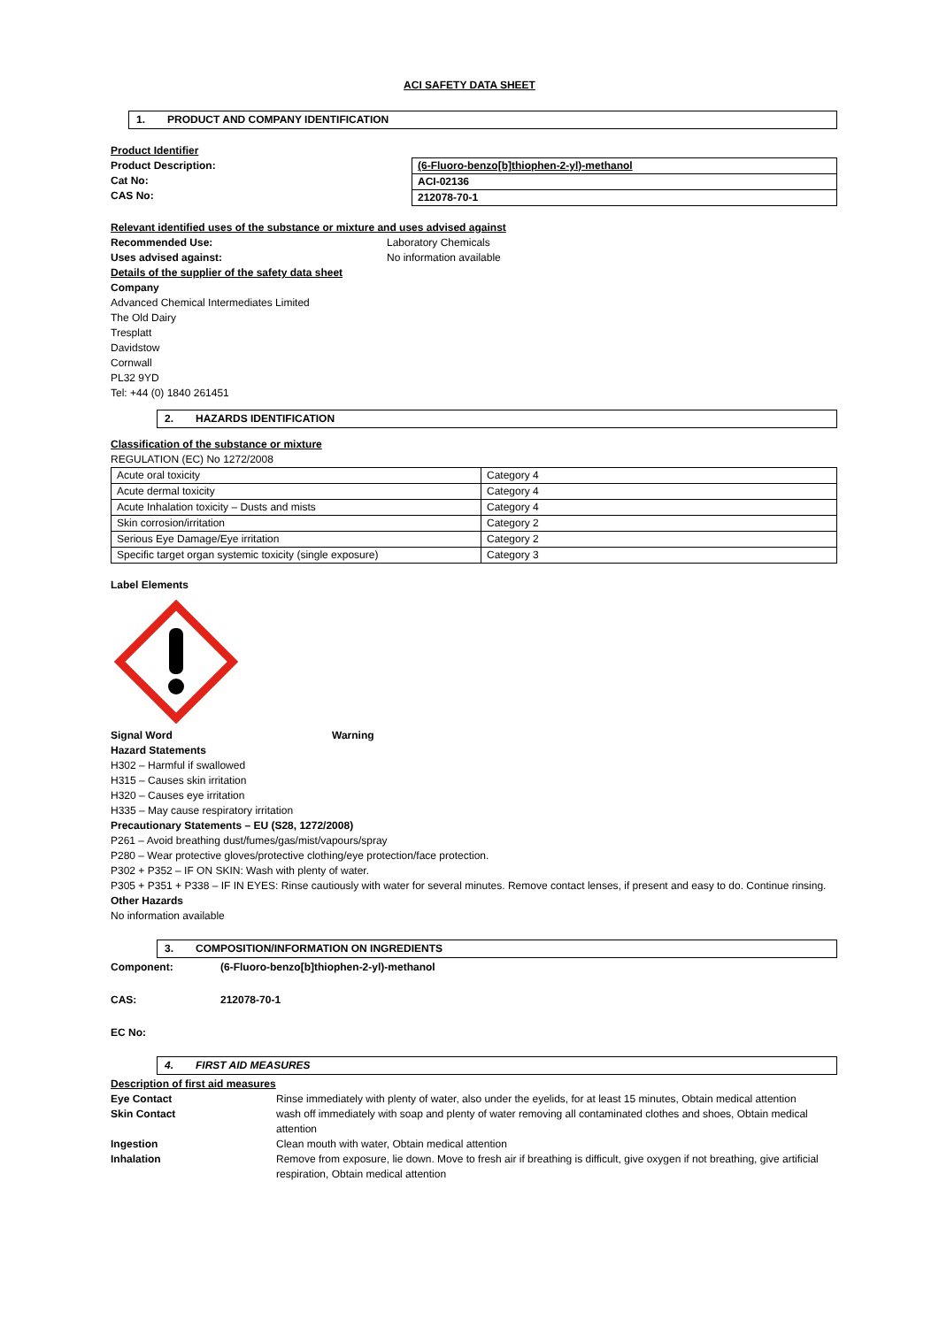ACI SAFETY DATA SHEET
1. PRODUCT AND COMPANY IDENTIFICATION
Product Identifier
Product Description:
Cat No:
CAS No:
| (6-Fluoro-benzo[b]thiophen-2-yl)-methanol |
| ACI-02136 |
| 212078-70-1 |
Relevant identified uses of the substance or mixture and uses advised against
Recommended Use: Laboratory Chemicals
Uses advised against: No information available
Details of the supplier of the safety data sheet
Company
Advanced Chemical Intermediates Limited
The Old Dairy
Tresplatt
Davidstow
Cornwall
PL32 9YD
Tel: +44 (0) 1840 261451
2. HAZARDS IDENTIFICATION
Classification of the substance or mixture
REGULATION (EC) No 1272/2008
| Acute oral toxicity | Category 4 |
| Acute dermal toxicity | Category 4 |
| Acute Inhalation toxicity – Dusts and mists | Category 4 |
| Skin corrosion/irritation | Category 2 |
| Serious Eye Damage/Eye irritation | Category 2 |
| Specific target organ systemic toxicity (single exposure) | Category 3 |
Label Elements
Signal Word Warning
Hazard Statements
H302 – Harmful if swallowed
H315 – Causes skin irritation
H320 – Causes eye irritation
H335 – May cause respiratory irritation
Precautionary Statements – EU (S28, 1272/2008)
P261 – Avoid breathing dust/fumes/gas/mist/vapours/spray
P280 – Wear protective gloves/protective clothing/eye protection/face protection.
P302 + P352 – IF ON SKIN: Wash with plenty of water.
P305 + P351 + P338 – IF IN EYES: Rinse cautiously with water for several minutes. Remove contact lenses, if present and easy to do. Continue rinsing.
Other Hazards
No information available
3. COMPOSITION/INFORMATION ON INGREDIENTS
Component: (6-Fluoro-benzo[b]thiophen-2-yl)-methanol
CAS: 212078-70-1
EC No:
4. FIRST AID MEASURES
Description of first aid measures
Eye Contact Rinse immediately with plenty of water, also under the eyelids, for at least 15 minutes, Obtain medical attention
Skin Contact wash off immediately with soap and plenty of water removing all contaminated clothes and shoes, Obtain medical attention
Ingestion Clean mouth with water, Obtain medical attention
Inhalation Remove from exposure, lie down. Move to fresh air if breathing is difficult, give oxygen if not breathing, give artificial respiration, Obtain medical attention